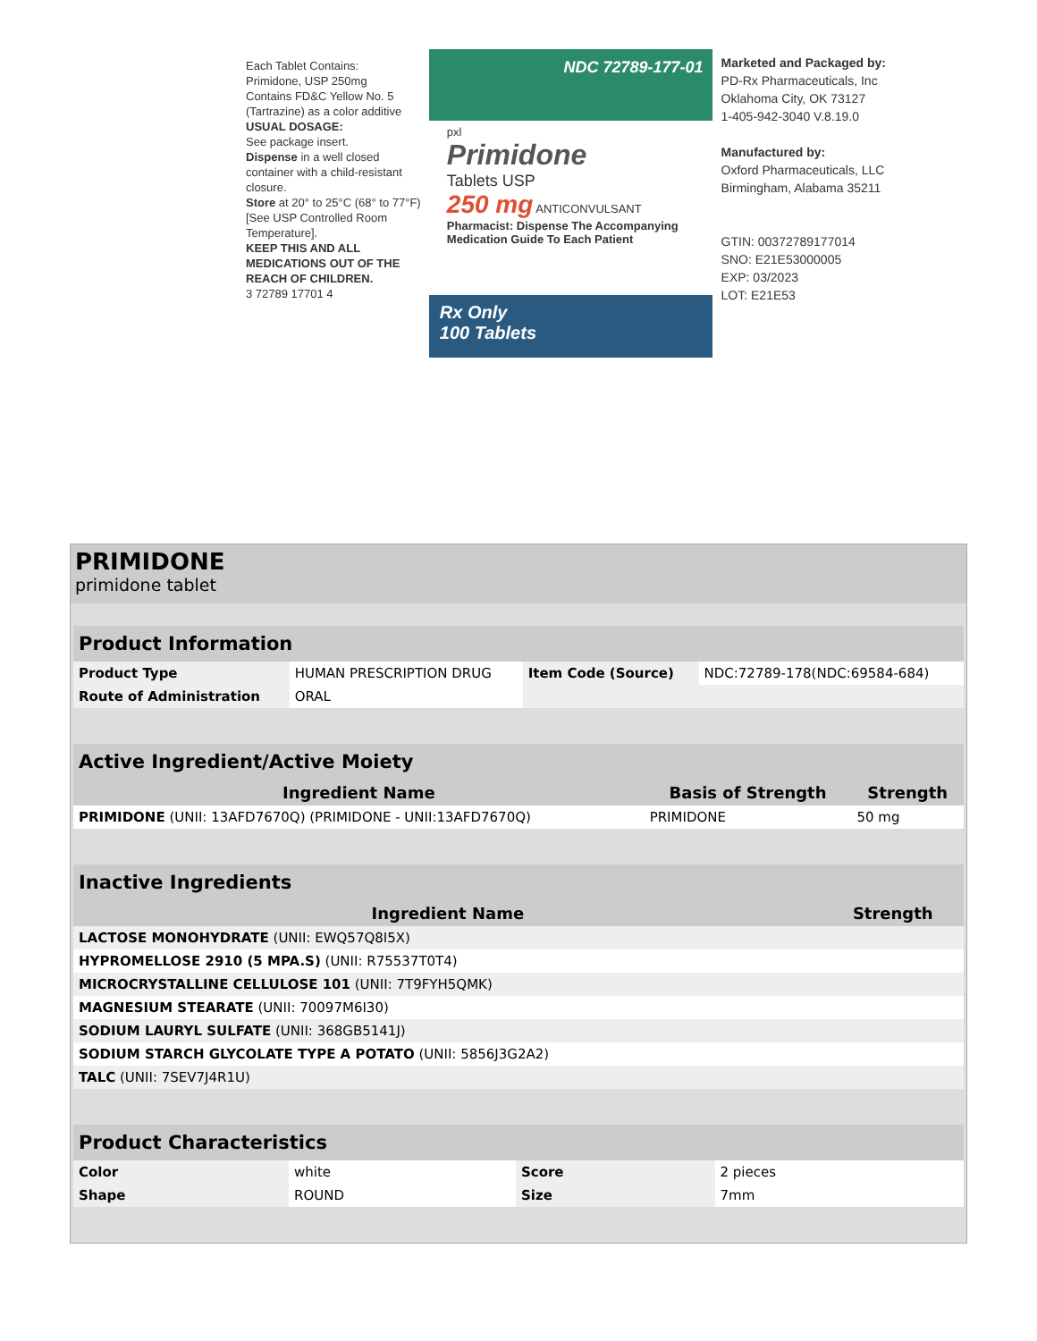Each Tablet Contains:
Primidone, USP 250mg
Contains FD&C Yellow No. 5 (Tartrazine) as a color additive
USUAL DOSAGE:
See package insert.
Dispense in a well closed container with a child-resistant closure.
Store at 20° to 25°C (68° to 77°F) [See USP Controlled Room Temperature].
KEEP THIS AND ALL MEDICATIONS OUT OF THE REACH OF CHILDREN.
3 72789 17701 4
NDC 72789-177-01
pxl
Primidone
Tablets USP
250 mg ANTICONVULSANT
Pharmacist: Dispense The Accompanying Medication Guide To Each Patient
Rx Only
100 Tablets
Marketed and Packaged by:
PD-Rx Pharmaceuticals, Inc
Oklahoma City, OK 73127
1-405-942-3040 V.8.19.0
Manufactured by:
Oxford Pharmaceuticals, LLC
Birmingham, Alabama 35211
GTIN: 00372789177014
SNO: E21E53000005
EXP: 03/2023
LOT: E21E53
PRIMIDONE
primidone tablet
| Product Information | | | |
| Product Type | HUMAN PRESCRIPTION DRUG | Item Code (Source) | NDC:72789-178(NDC:69584-684) |
| Route of Administration | ORAL | | |
| Active Ingredient/Active Moiety | | |
| Ingredient Name | Basis of Strength | Strength |
| PRIMIDONE (UNII: 13AFD7670Q) (PRIMIDONE - UNII:13AFD7670Q) | PRIMIDONE | 50 mg |
| Inactive Ingredients | |
| Ingredient Name | Strength |
| LACTOSE MONOHYDRATE (UNII: EWQ57Q8I5X) | |
| HYPROMELLOSE 2910 (5 MPA.S) (UNII: R75537T0T4) | |
| MICROCRYSTALLINE CELLULOSE 101 (UNII: 7T9FYH5QMK) | |
| MAGNESIUM STEARATE (UNII: 70097M6I30) | |
| SODIUM LAURYL SULFATE (UNII: 368GB5141J) | |
| SODIUM STARCH GLYCOLATE TYPE A POTATO (UNII: 5856J3G2A2) | |
| TALC (UNII: 7SEV7J4R1U) | |
| Product Characteristics | | | |
| Color | white | Score | 2 pieces |
| Shape | ROUND | Size | 7mm |